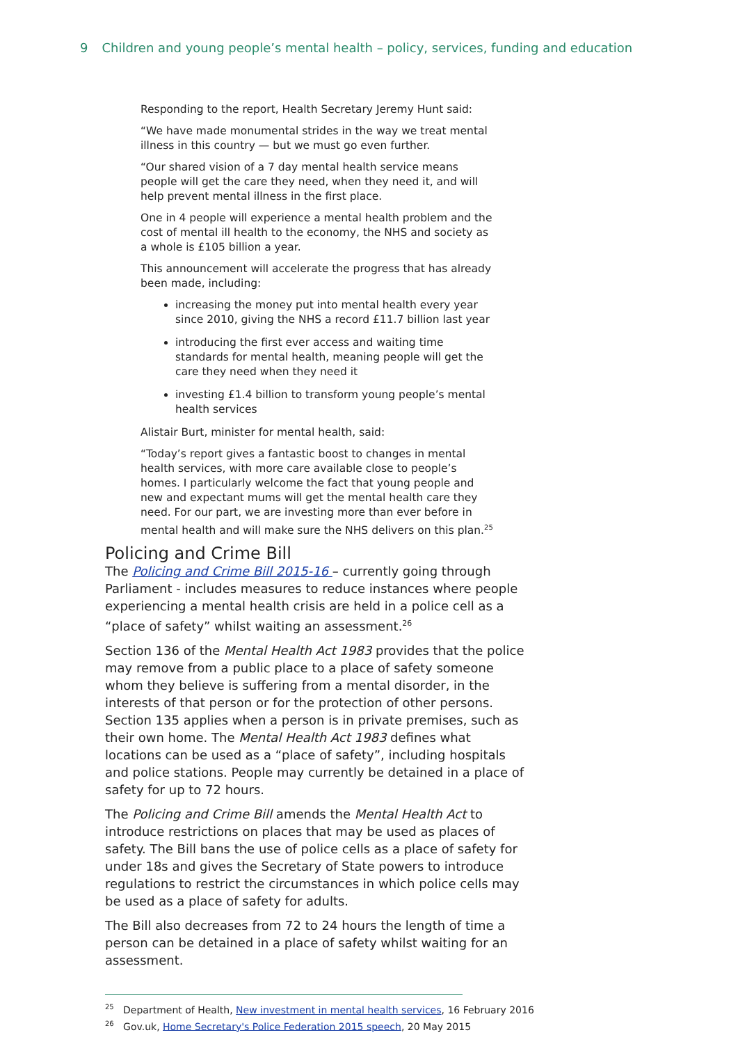9 Children and young people’s mental health – policy, services, funding and education
Responding to the report, Health Secretary Jeremy Hunt said:
“We have made monumental strides in the way we treat mental illness in this country — but we must go even further.
“Our shared vision of a 7 day mental health service means people will get the care they need, when they need it, and will help prevent mental illness in the first place.
One in 4 people will experience a mental health problem and the cost of mental ill health to the economy, the NHS and society as a whole is £105 billion a year.
This announcement will accelerate the progress that has already been made, including:
increasing the money put into mental health every year since 2010, giving the NHS a record £11.7 billion last year
introducing the first ever access and waiting time standards for mental health, meaning people will get the care they need when they need it
investing £1.4 billion to transform young people’s mental health services
Alistair Burt, minister for mental health, said:
“Today’s report gives a fantastic boost to changes in mental health services, with more care available close to people’s homes. I particularly welcome the fact that young people and new and expectant mums will get the mental health care they need. For our part, we are investing more than ever before in mental health and will make sure the NHS delivers on this plan.<sup>25</sup>
Policing and Crime Bill
The Policing and Crime Bill 2015-16 – currently going through Parliament - includes measures to reduce instances where people experiencing a mental health crisis are held in a police cell as a “place of safety” whilst waiting an assessment.<sup>26</sup>
Section 136 of the Mental Health Act 1983 provides that the police may remove from a public place to a place of safety someone whom they believe is suffering from a mental disorder, in the interests of that person or for the protection of other persons. Section 135 applies when a person is in private premises, such as their own home. The Mental Health Act 1983 defines what locations can be used as a “place of safety”, including hospitals and police stations. People may currently be detained in a place of safety for up to 72 hours.
The Policing and Crime Bill amends the Mental Health Act to introduce restrictions on places that may be used as places of safety. The Bill bans the use of police cells as a place of safety for under 18s and gives the Secretary of State powers to introduce regulations to restrict the circumstances in which police cells may be used as a place of safety for adults.
The Bill also decreases from 72 to 24 hours the length of time a person can be detained in a place of safety whilst waiting for an assessment.
<sup>25</sup> Department of Health, New investment in mental health services, 16 February 2016
<sup>26</sup> Gov.uk, Home Secretary's Police Federation 2015 speech, 20 May 2015